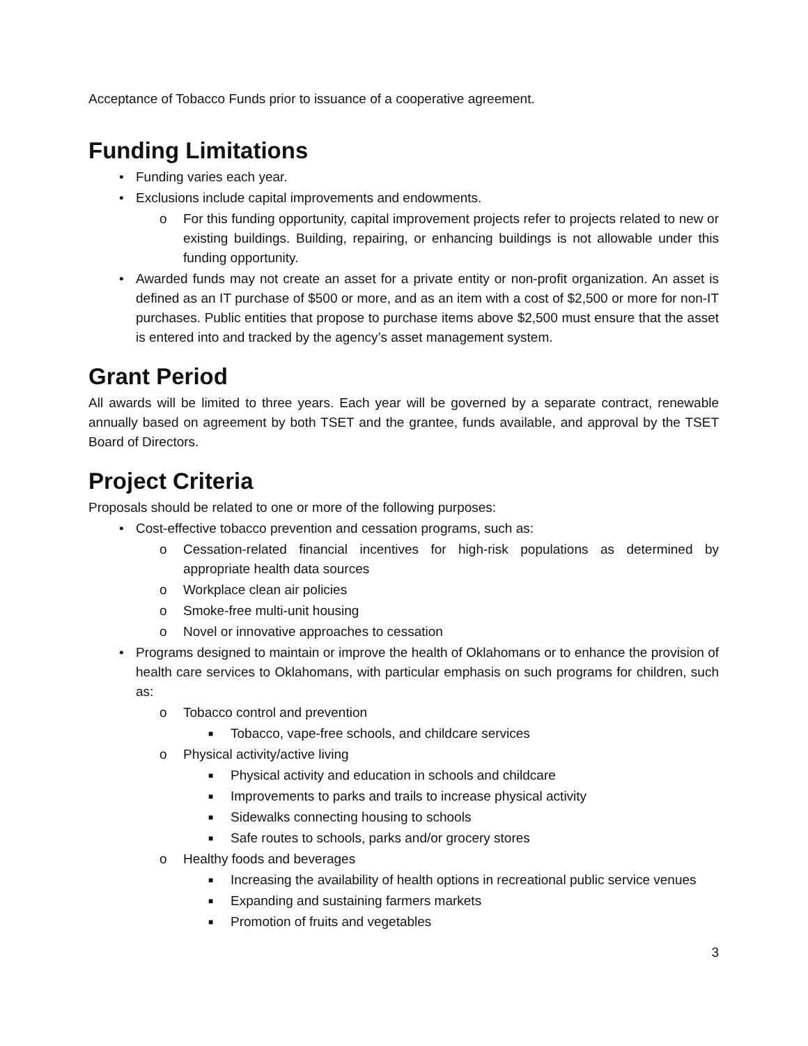Acceptance of Tobacco Funds prior to issuance of a cooperative agreement.
Funding Limitations
• Funding varies each year.
• Exclusions include capital improvements and endowments.
o For this funding opportunity, capital improvement projects refer to projects related to new or existing buildings. Building, repairing, or enhancing buildings is not allowable under this funding opportunity.
• Awarded funds may not create an asset for a private entity or non-profit organization. An asset is defined as an IT purchase of $500 or more, and as an item with a cost of $2,500 or more for non-IT purchases. Public entities that propose to purchase items above $2,500 must ensure that the asset is entered into and tracked by the agency’s asset management system.
Grant Period
All awards will be limited to three years. Each year will be governed by a separate contract, renewable annually based on agreement by both TSET and the grantee, funds available, and approval by the TSET Board of Directors.
Project Criteria
Proposals should be related to one or more of the following purposes:
• Cost-effective tobacco prevention and cessation programs, such as:
o Cessation-related financial incentives for high-risk populations as determined by appropriate health data sources
o Workplace clean air policies
o Smoke-free multi-unit housing
o Novel or innovative approaches to cessation
• Programs designed to maintain or improve the health of Oklahomans or to enhance the provision of health care services to Oklahomans, with particular emphasis on such programs for children, such as:
o Tobacco control and prevention
■ Tobacco, vape-free schools, and childcare services
o Physical activity/active living
■ Physical activity and education in schools and childcare
■ Improvements to parks and trails to increase physical activity
■ Sidewalks connecting housing to schools
■ Safe routes to schools, parks and/or grocery stores
o Healthy foods and beverages
■ Increasing the availability of health options in recreational public service venues
■ Expanding and sustaining farmers markets
■ Promotion of fruits and vegetables
3